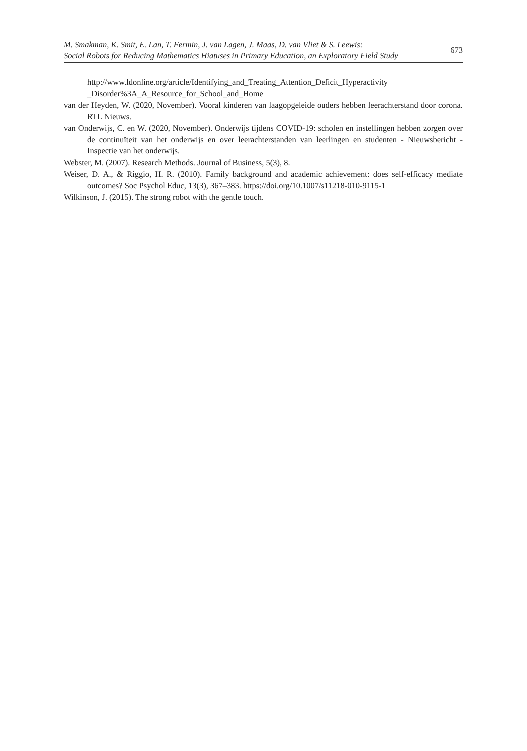M. Smakman, K. Smit, E. Lan, T. Fermin, J. van Lagen, J. Maas, D. van Vliet & S. Leewis:
Social Robots for Reducing Mathematics Hiatuses in Primary Education, an Exploratory Field Study
673
http://www.ldonline.org/article/Identifying_and_Treating_Attention_Deficit_Hyperactivity _Disorder%3A_A_Resource_for_School_and_Home
van der Heyden, W. (2020, November). Vooral kinderen van laagopgeleide ouders hebben leerachterstand door corona. RTL Nieuws.
van Onderwijs, C. en W. (2020, November). Onderwijs tijdens COVID-19: scholen en instellingen hebben zorgen over de continuïteit van het onderwijs en over leerachterstanden van leerlingen en studenten - Nieuwsbericht - Inspectie van het onderwijs.
Webster, M. (2007). Research Methods. Journal of Business, 5(3), 8.
Weiser, D. A., & Riggio, H. R. (2010). Family background and academic achievement: does self-efficacy mediate outcomes? Soc Psychol Educ, 13(3), 367–383. https://doi.org/10.1007/s11218-010-9115-1
Wilkinson, J. (2015). The strong robot with the gentle touch.